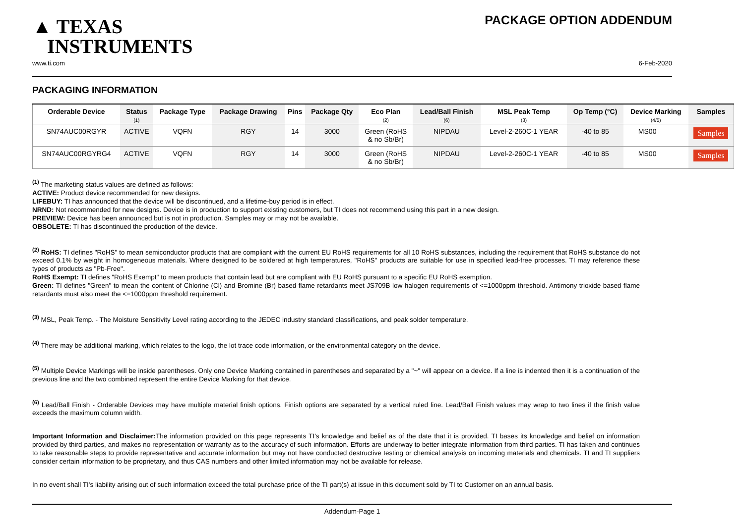▲ TEXAS
INSTRUMENTS
PACKAGE OPTION ADDENDUM
www.ti.com 6-Feb-2020
PACKAGING INFORMATION
| Orderable Device | Status (1) | Package Type | Package Drawing | Pins | Package Qty | Eco Plan (2) | Lead/Ball Finish (6) | MSL Peak Temp (3) | Op Temp (°C) | Device Marking (4/5) | Samples |
| --- | --- | --- | --- | --- | --- | --- | --- | --- | --- | --- | --- |
| SN74AUC00RGYR | ACTIVE | VQFN | RGY | 14 | 3000 | Green (RoHS & no Sb/Br) | NIPDAU | Level-2-260C-1 YEAR | -40 to 85 | MS00 | Samples |
| SN74AUC00RGYRG4 | ACTIVE | VQFN | RGY | 14 | 3000 | Green (RoHS & no Sb/Br) | NIPDAU | Level-2-260C-1 YEAR | -40 to 85 | MS00 | Samples |
<sup>(1)</sup> The marketing status values are defined as follows:
ACTIVE: Product device recommended for new designs.
LIFEBUY: TI has announced that the device will be discontinued, and a lifetime-buy period is in effect.
NRND: Not recommended for new designs. Device is in production to support existing customers, but TI does not recommend using this part in a new design.
PREVIEW: Device has been announced but is not in production. Samples may or may not be available.
OBSOLETE: TI has discontinued the production of the device.
<sup>(2)</sup> RoHS: TI defines "RoHS" to mean semiconductor products that are compliant with the current EU RoHS requirements for all 10 RoHS substances, including the requirement that RoHS substance do not exceed 0.1% by weight in homogeneous materials. Where designed to be soldered at high temperatures, "RoHS" products are suitable for use in specified lead-free processes. TI may reference these types of products as "Pb-Free".
RoHS Exempt: TI defines "RoHS Exempt" to mean products that contain lead but are compliant with EU RoHS pursuant to a specific EU RoHS exemption.
Green: TI defines "Green" to mean the content of Chlorine (Cl) and Bromine (Br) based flame retardants meet JS709B low halogen requirements of <=1000ppm threshold. Antimony trioxide based flame retardants must also meet the <=1000ppm threshold requirement.
<sup>(3)</sup> MSL, Peak Temp. - The Moisture Sensitivity Level rating according to the JEDEC industry standard classifications, and peak solder temperature.
<sup>(4)</sup> There may be additional marking, which relates to the logo, the lot trace code information, or the environmental category on the device.
<sup>(5)</sup> Multiple Device Markings will be inside parentheses. Only one Device Marking contained in parentheses and separated by a "~" will appear on a device. If a line is indented then it is a continuation of the previous line and the two combined represent the entire Device Marking for that device.
<sup>(6)</sup> Lead/Ball Finish - Orderable Devices may have multiple material finish options. Finish options are separated by a vertical ruled line. Lead/Ball Finish values may wrap to two lines if the finish value exceeds the maximum column width.
Important Information and Disclaimer: The information provided on this page represents TI's knowledge and belief as of the date that it is provided. TI bases its knowledge and belief on information provided by third parties, and makes no representation or warranty as to the accuracy of such information. Efforts are underway to better integrate information from third parties. TI has taken and continues to take reasonable steps to provide representative and accurate information but may not have conducted destructive testing or chemical analysis on incoming materials and chemicals. TI and TI suppliers consider certain information to be proprietary, and thus CAS numbers and other limited information may not be available for release.
In no event shall TI's liability arising out of such information exceed the total purchase price of the TI part(s) at issue in this document sold by TI to Customer on an annual basis.
Addendum-Page 1